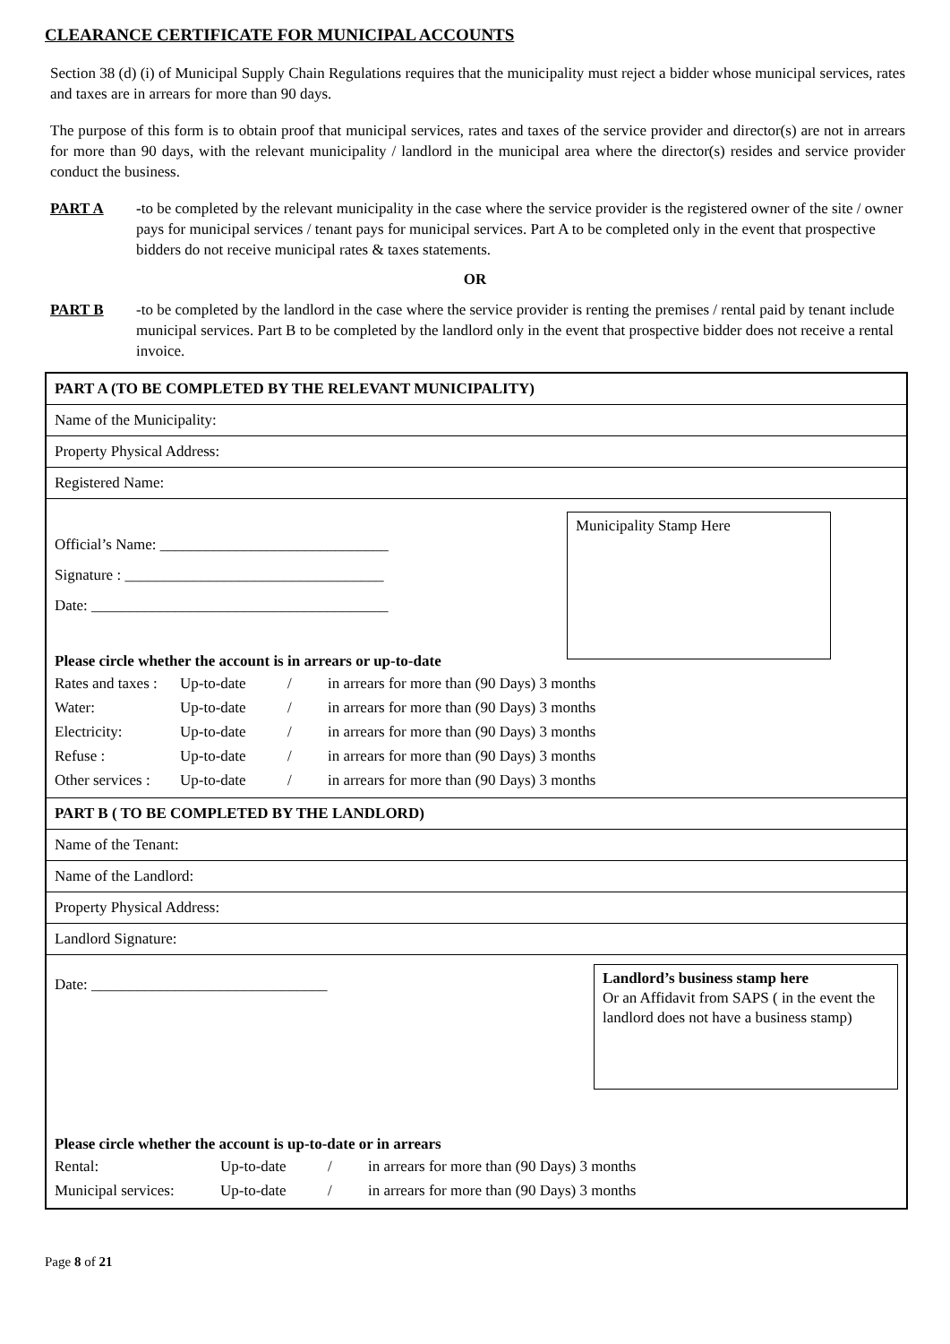CLEARANCE CERTIFICATE FOR MUNICIPAL ACCOUNTS
Section 38 (d) (i) of Municipal Supply Chain Regulations requires that the municipality must reject a bidder whose municipal services, rates and taxes are in arrears for more than 90 days.
The purpose of this form is to obtain proof that municipal services, rates and taxes of the service provider and director(s) are not in arrears for more than 90 days, with the relevant municipality / landlord in the municipal area where the director(s) resides and service provider conduct the business.
PART A -to be completed by the relevant municipality in the case where the service provider is the registered owner of the site / owner pays for municipal services / tenant pays for municipal services. Part A to be completed only in the event that prospective bidders do not receive municipal rates & taxes statements.
OR
PART B -to be completed by the landlord in the case where the service provider is renting the premises / rental paid by tenant include municipal services. Part B to be completed by the landlord only in the event that prospective bidder does not receive a rental invoice.
| PART A (TO BE COMPLETED BY THE RELEVANT MUNICIPALITY) |
| Name of the Municipality: |
| Property Physical Address: |
| Registered Name: |
| Municipality Stamp Here Official’s Name: ______________________________ Signature : __________________________________ Date: _______________________________________ Please circle whether the account is in arrears or up-to-date Rates and taxes : Up-to-date / in arrears for more than (90 Days) 3 months Water: Up-to-date / in arrears for more than (90 Days) 3 months Electricity: Up-to-date / in arrears for more than (90 Days) 3 months Refuse : Up-to-date / in arrears for more than (90 Days) 3 months Other services : Up-to-date / in arrears for more than (90 Days) 3 months |
| PART B ( TO BE COMPLETED BY THE LANDLORD) |
| Name of the Tenant: |
| Name of the Landlord: |
| Property Physical Address: |
| Landlord Signature: |
| Landlord’s business stamp here Or an Affidavit from SAPS ( in the event the landlord does not have a business stamp) Date: _______________________________ Please circle whether the account is up-to-date or in arrears Rental: Up-to-date / in arrears for more than (90 Days) 3 months Municipal services: Up-to-date / in arrears for more than (90 Days) 3 months |
Page 8 of 21